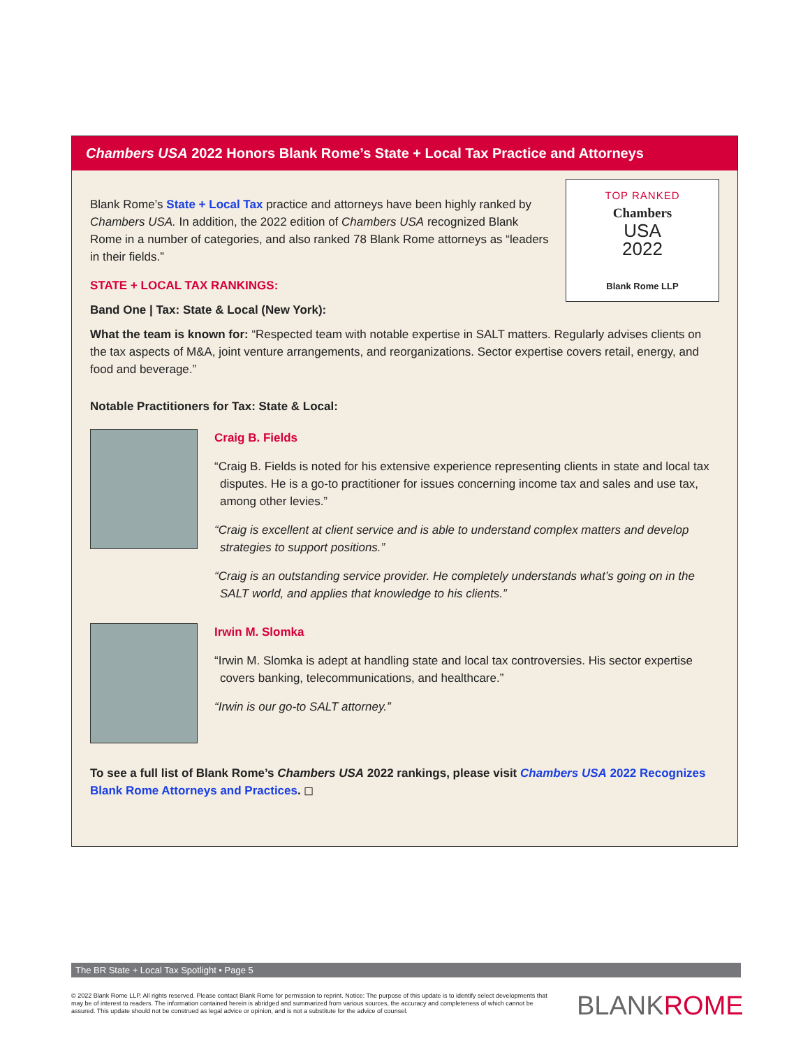Chambers USA 2022 Honors Blank Rome’s State + Local Tax Practice and Attorneys
TOP RANKED
Chambers
USA
2022
Blank Rome LLP
Blank Rome’s State + Local Tax practice and attorneys have been highly ranked by Chambers USA. In addition, the 2022 edition of Chambers USA recognized Blank Rome in a number of categories, and also ranked 78 Blank Rome attorneys as “leaders in their fields.”
STATE + LOCAL TAX RANKINGS:
Band One | Tax: State & Local (New York):
What the team is known for: “Respected team with notable expertise in SALT matters. Regularly advises clients on the tax aspects of M&A, joint venture arrangements, and reorganizations. Sector expertise covers retail, energy, and food and beverage.”
Notable Practitioners for Tax: State & Local:
Craig B. Fields
“Craig B. Fields is noted for his extensive experience representing clients in state and local tax disputes. He is a go-to practitioner for issues concerning income tax and sales and use tax, among other levies.”
“Craig is excellent at client service and is able to understand complex matters and develop strategies to support positions.”
“Craig is an outstanding service provider. He completely understands what’s going on in the SALT world, and applies that knowledge to his clients.”
Irwin M. Slomka
“Irwin M. Slomka is adept at handling state and local tax controversies. His sector expertise covers banking, telecommunications, and healthcare.”
“Irwin is our go-to SALT attorney.”
To see a full list of Blank Rome’s Chambers USA 2022 rankings, please visit Chambers USA 2022 Recognizes Blank Rome Attorneys and Practices. ◻
The BR State + Local Tax Spotlight • Page 5
© 2022 Blank Rome LLP. All rights reserved. Please contact Blank Rome for permission to reprint. Notice: The purpose of this update is to identify select developments that may be of interest to readers. The information contained herein is abridged and summarized from various sources, the accuracy and completeness of which cannot be assured. This update should not be construed as legal advice or opinion, and is not a substitute for the advice of counsel.
BLANKROME